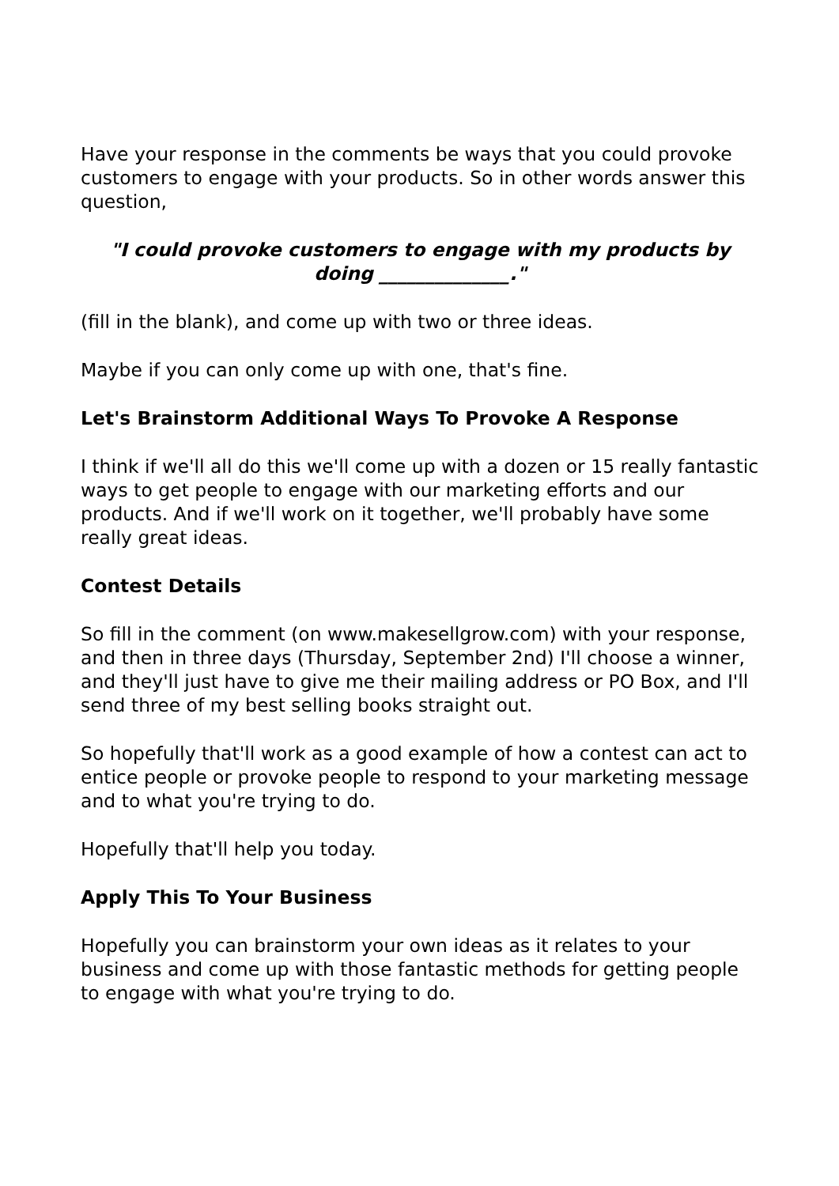Have your response in the comments be ways that you could provoke customers to engage with your products. So in other words answer this question,
"I could provoke customers to engage with my products by doing ______________."
(fill in the blank), and come up with two or three ideas.
Maybe if you can only come up with one, that's fine.
Let's Brainstorm Additional Ways To Provoke A Response
I think if we'll all do this we'll come up with a dozen or 15 really fantastic ways to get people to engage with our marketing efforts and our products. And if we'll work on it together, we'll probably have some really great ideas.
Contest Details
So fill in the comment (on www.makesellgrow.com) with your response, and then in three days (Thursday, September 2nd) I'll choose a winner, and they'll just have to give me their mailing address or PO Box, and I'll send three of my best selling books straight out.
So hopefully that'll work as a good example of how a contest can act to entice people or provoke people to respond to your marketing message and to what you're trying to do.
Hopefully that'll help you today.
Apply This To Your Business
Hopefully you can brainstorm your own ideas as it relates to your business and come up with those fantastic methods for getting people to engage with what you're trying to do.